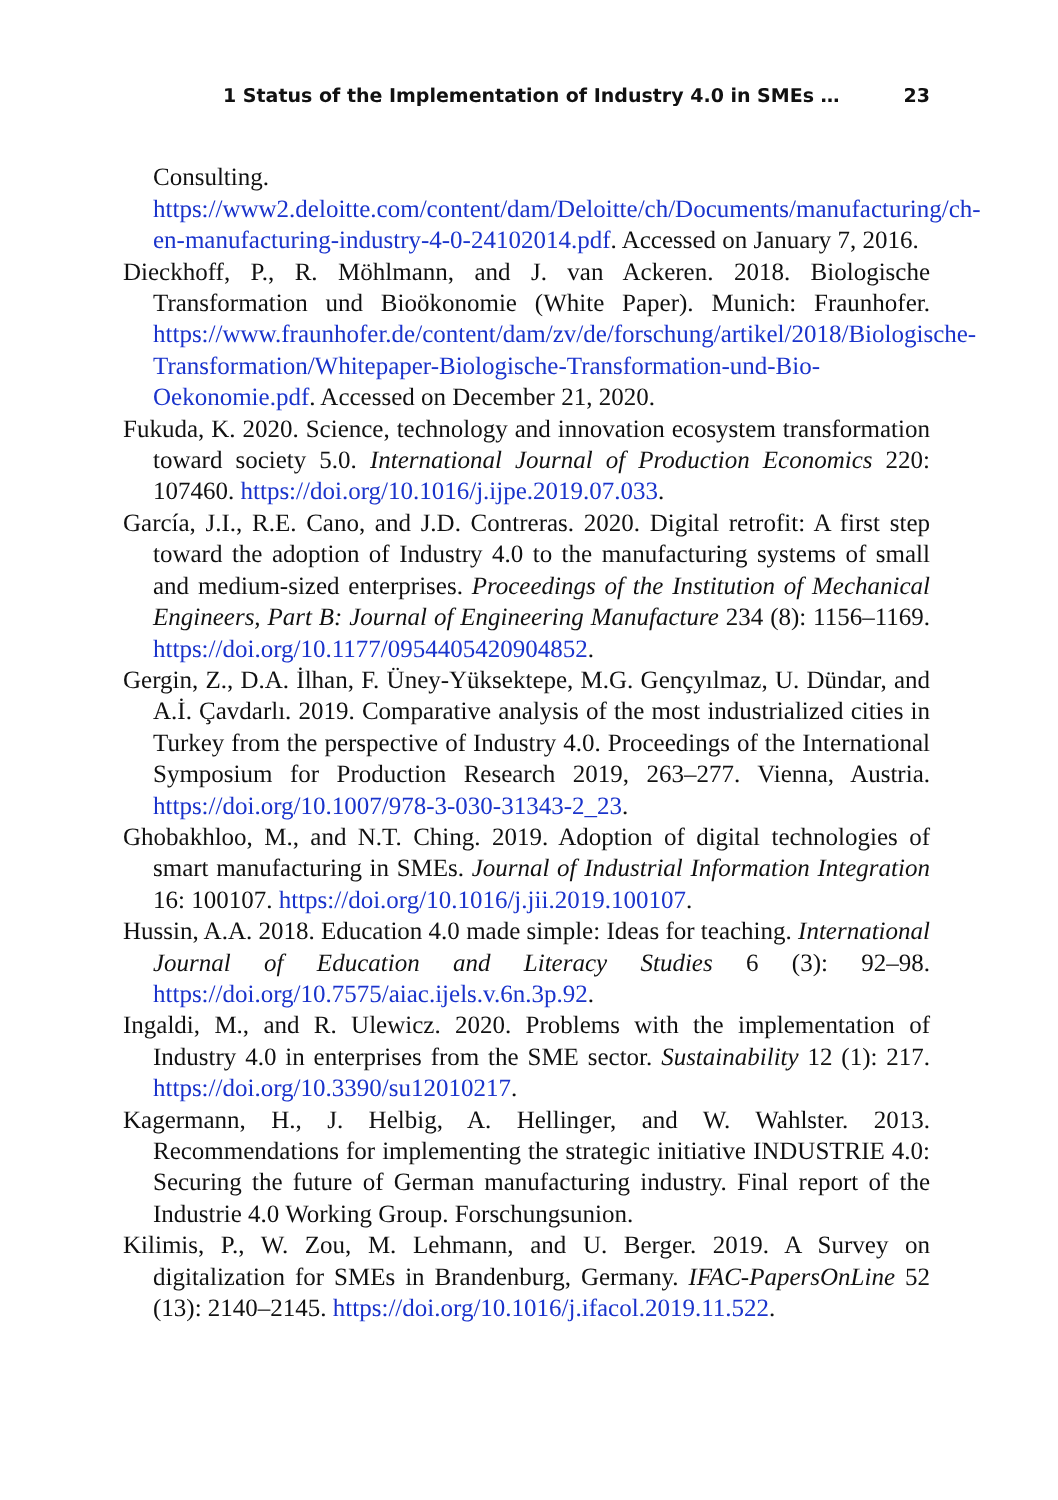1 Status of the Implementation of Industry 4.0 in SMEs … 23
Consulting. https://www2.deloitte.com/content/dam/Deloitte/ch/Documents/manufacturing/ch-en-manufacturing-industry-4-0-24102014.pdf. Accessed on January 7, 2016.
Dieckhoff, P., R. Möhlmann, and J. van Ackeren. 2018. Biologische Transformation und Bioökonomie (White Paper). Munich: Fraunhofer. https://www.fraunhofer.de/content/dam/zv/de/forschung/artikel/2018/Biologische-Transformation/Whitepaper-Biologische-Transformation-und-Bio-Oekonomie.pdf. Accessed on December 21, 2020.
Fukuda, K. 2020. Science, technology and innovation ecosystem transformation toward society 5.0. International Journal of Production Economics 220: 107460. https://doi.org/10.1016/j.ijpe.2019.07.033.
García, J.I., R.E. Cano, and J.D. Contreras. 2020. Digital retrofit: A first step toward the adoption of Industry 4.0 to the manufacturing systems of small and medium-sized enterprises. Proceedings of the Institution of Mechanical Engineers, Part B: Journal of Engineering Manufacture 234 (8): 1156–1169. https://doi.org/10.1177/0954405420904852.
Gergin, Z., D.A. İlhan, F. Üney-Yüksektepe, M.G. Gençyılmaz, U. Dündar, and A.İ. Çavdarlı. 2019. Comparative analysis of the most industrialized cities in Turkey from the perspective of Industry 4.0. Proceedings of the International Symposium for Production Research 2019, 263–277. Vienna, Austria. https://doi.org/10.1007/978-3-030-31343-2_23.
Ghobakhloo, M., and N.T. Ching. 2019. Adoption of digital technologies of smart manufacturing in SMEs. Journal of Industrial Information Integration 16: 100107. https://doi.org/10.1016/j.jii.2019.100107.
Hussin, A.A. 2018. Education 4.0 made simple: Ideas for teaching. International Journal of Education and Literacy Studies 6 (3): 92–98. https://doi.org/10.7575/aiac.ijels.v.6n.3p.92.
Ingaldi, M., and R. Ulewicz. 2020. Problems with the implementation of Industry 4.0 in enterprises from the SME sector. Sustainability 12 (1): 217. https://doi.org/10.3390/su12010217.
Kagermann, H., J. Helbig, A. Hellinger, and W. Wahlster. 2013. Recommendations for implementing the strategic initiative INDUSTRIE 4.0: Securing the future of German manufacturing industry. Final report of the Industrie 4.0 Working Group. Forschungsunion.
Kilimis, P., W. Zou, M. Lehmann, and U. Berger. 2019. A Survey on digitalization for SMEs in Brandenburg, Germany. IFAC-PapersOnLine 52 (13): 2140–2145. https://doi.org/10.1016/j.ifacol.2019.11.522.